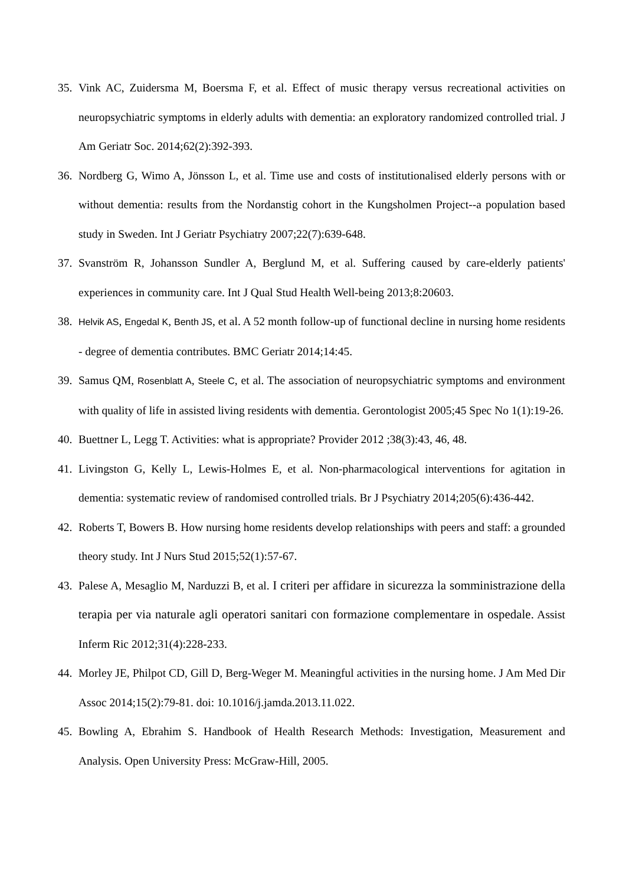35. Vink AC, Zuidersma M, Boersma F, et al. Effect of music therapy versus recreational activities on neuropsychiatric symptoms in elderly adults with dementia: an exploratory randomized controlled trial. J Am Geriatr Soc. 2014;62(2):392-393.
36. Nordberg G, Wimo A, Jönsson L, et al. Time use and costs of institutionalised elderly persons with or without dementia: results from the Nordanstig cohort in the Kungsholmen Project--a population based study in Sweden. Int J Geriatr Psychiatry 2007;22(7):639-648.
37. Svanström R, Johansson Sundler A, Berglund M, et al. Suffering caused by care-elderly patients' experiences in community care. Int J Qual Stud Health Well-being 2013;8:20603.
38. Helvik AS, Engedal K, Benth JS, et al. A 52 month follow-up of functional decline in nursing home residents - degree of dementia contributes. BMC Geriatr 2014;14:45.
39. Samus QM, Rosenblatt A, Steele C, et al. The association of neuropsychiatric symptoms and environment with quality of life in assisted living residents with dementia. Gerontologist 2005;45 Spec No 1(1):19-26.
40. Buettner L, Legg T. Activities: what is appropriate? Provider 2012 ;38(3):43, 46, 48.
41. Livingston G, Kelly L, Lewis-Holmes E, et al. Non-pharmacological interventions for agitation in dementia: systematic review of randomised controlled trials. Br J Psychiatry 2014;205(6):436-442.
42. Roberts T, Bowers B. How nursing home residents develop relationships with peers and staff: a grounded theory study. Int J Nurs Stud 2015;52(1):57-67.
43. Palese A, Mesaglio M, Narduzzi B, et al. I criteri per affidare in sicurezza la somministrazione della terapia per via naturale agli operatori sanitari con formazione complementare in ospedale. Assist Inferm Ric 2012;31(4):228-233.
44. Morley JE, Philpot CD, Gill D, Berg-Weger M. Meaningful activities in the nursing home. J Am Med Dir Assoc 2014;15(2):79-81. doi: 10.1016/j.jamda.2013.11.022.
45. Bowling A, Ebrahim S. Handbook of Health Research Methods: Investigation, Measurement and Analysis. Open University Press: McGraw-Hill, 2005.